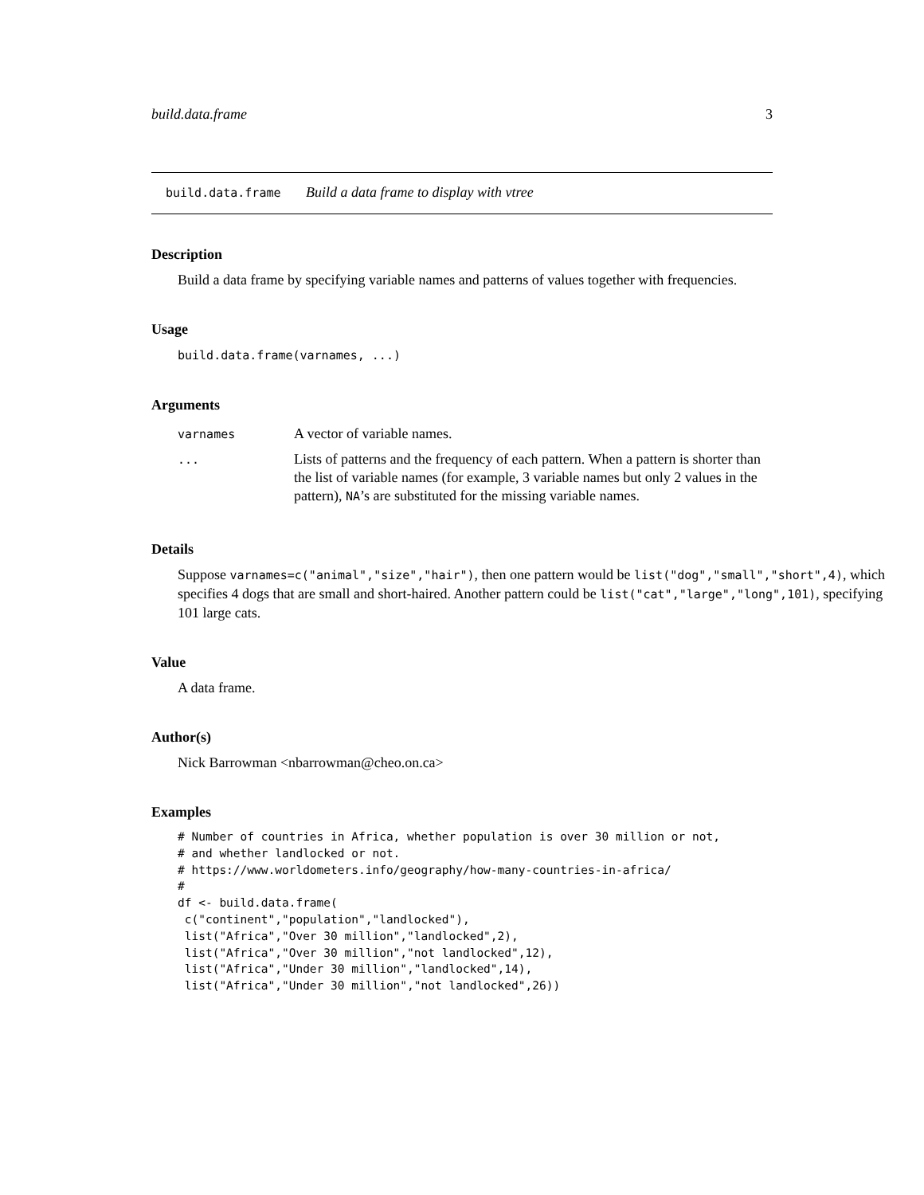build.data.frame 3
build.data.frame Build a data frame to display with vtree
Description
Build a data frame by specifying variable names and patterns of values together with frequencies.
Usage
build.data.frame(varnames, ...)
Arguments
| varnames | A vector of variable names. |
| ... | Lists of patterns and the frequency of each pattern. When a pattern is shorter than the list of variable names (for example, 3 variable names but only 2 values in the pattern), NA ’s are substituted for the missing variable names. |
Details
Suppose varnames=c("animal","size","hair"), then one pattern would be list("dog","small","short",4), which specifies 4 dogs that are small and short-haired. Another pattern could be list("cat","large","long",101), specifying 101 large cats.
Value
A data frame.
Author(s)
Nick Barrowman <nbarrowman@cheo.on.ca>
Examples
# Number of countries in Africa, whether population is over 30 million or not,
# and whether landlocked or not.
# https://www.worldometers.info/geography/how-many-countries-in-africa/
#
df <- build.data.frame(
 c("continent","population","landlocked"),
 list("Africa","Over 30 million","landlocked",2),
 list("Africa","Over 30 million","not landlocked",12),
 list("Africa","Under 30 million","landlocked",14),
 list("Africa","Under 30 million","not landlocked",26))